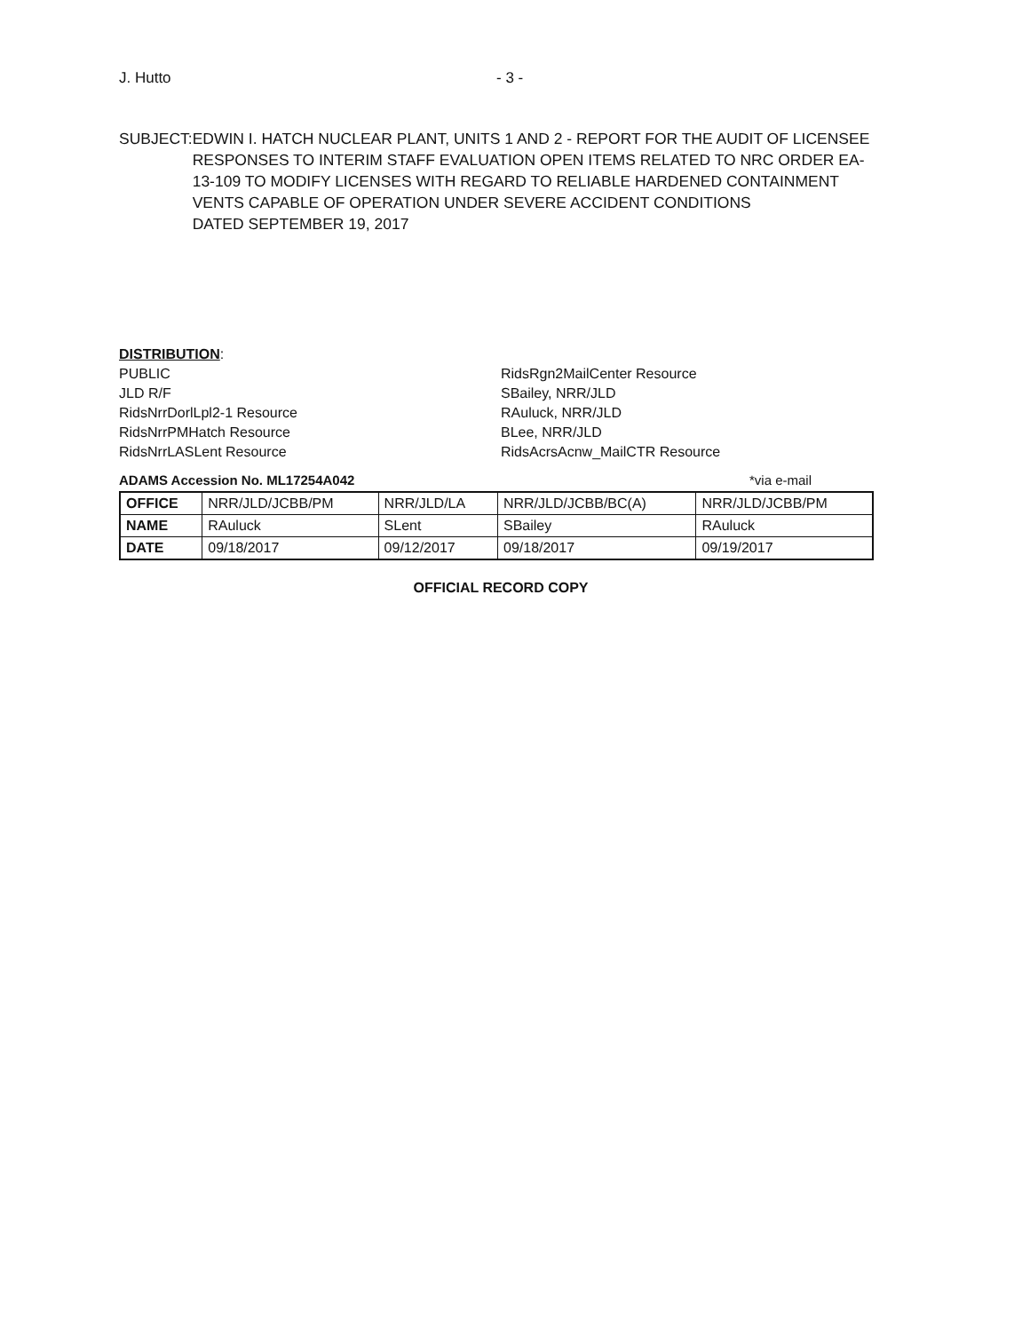J. Hutto - 3 -
SUBJECT: EDWIN I. HATCH NUCLEAR PLANT, UNITS 1 AND 2 - REPORT FOR THE AUDIT OF LICENSEE RESPONSES TO INTERIM STAFF EVALUATION OPEN ITEMS RELATED TO NRC ORDER EA-13-109 TO MODIFY LICENSES WITH REGARD TO RELIABLE HARDENED CONTAINMENT VENTS CAPABLE OF OPERATION UNDER SEVERE ACCIDENT CONDITIONS
DATED SEPTEMBER 19, 2017
DISTRIBUTION:
PUBLIC
JLD R/F
RidsNrrDorlLpl2-1 Resource
RidsNrrPMHatch Resource
RidsNrrLASLent Resource
RidsRgn2MailCenter Resource
SBailey, NRR/JLD
RAuluck, NRR/JLD
BLee, NRR/JLD
RidsAcrsAcnw_MailCTR Resource
ADAMS Accession No. ML17254A042 *via e-mail
| OFFICE | NRR/JLD/JCBB/PM | NRR/JLD/LA | NRR/JLD/JCBB/BC(A) | NRR/JLD/JCBB/PM |
| NAME | RAuluck | SLent | SBailey | RAuluck |
| DATE | 09/18/2017 | 09/12/2017 | 09/18/2017 | 09/19/2017 |
OFFICIAL RECORD COPY